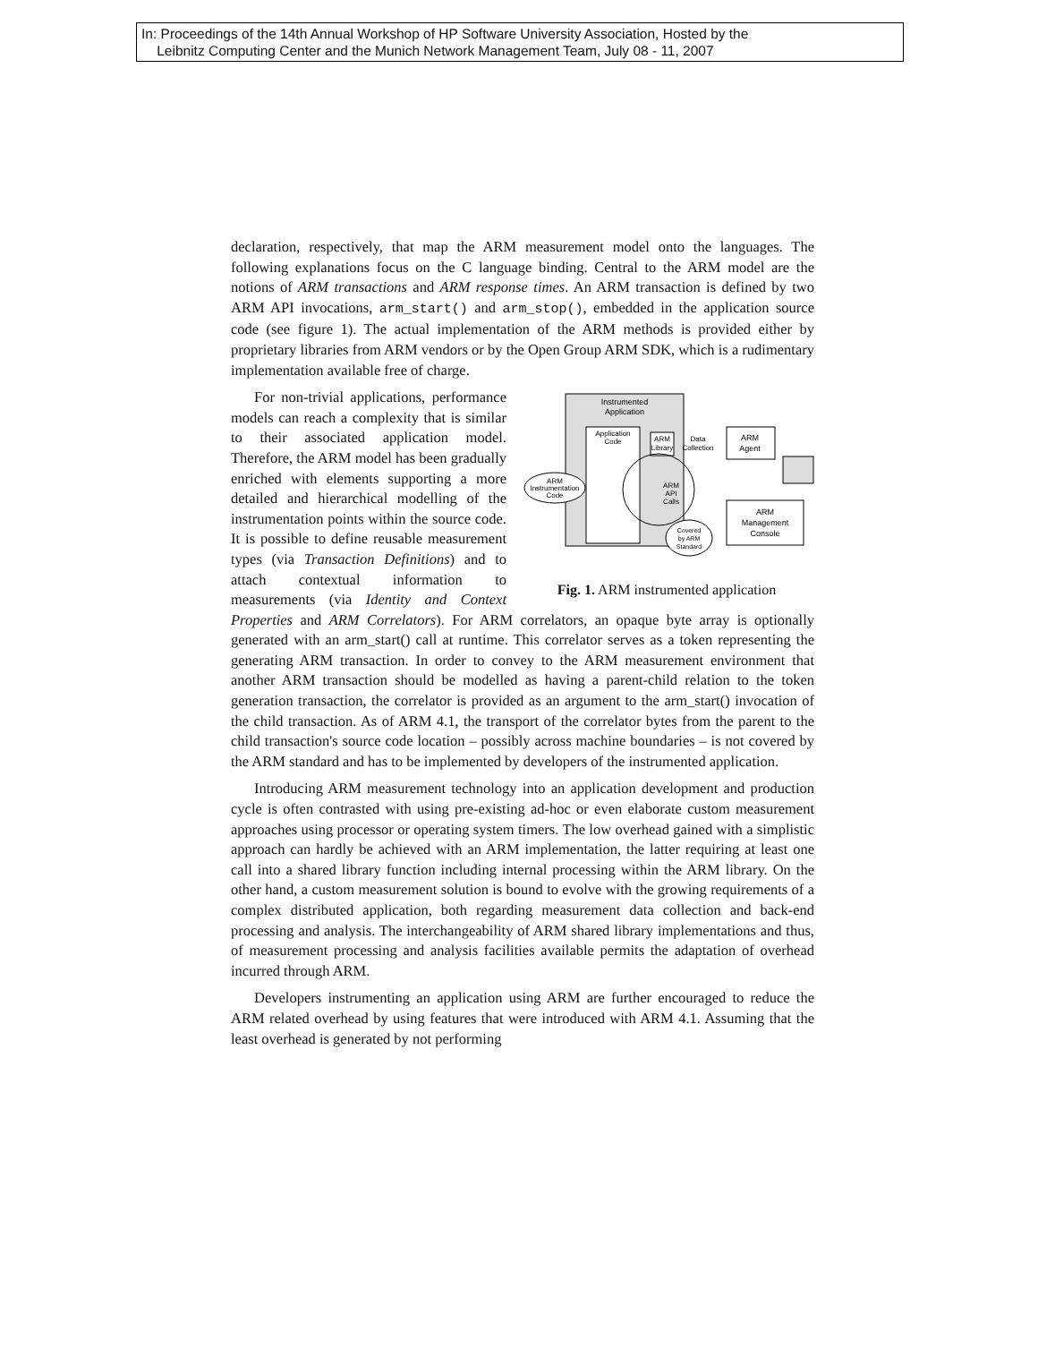In: Proceedings of the 14th Annual Workshop of HP Software University Association, Hosted by the
Leibnitz Computing Center and the Munich Network Management Team, July 08 - 11, 2007
declaration, respectively, that map the ARM measurement model onto the languages. The following explanations focus on the C language binding. Central to the ARM model are the notions of ARM transactions and ARM response times. An ARM transaction is defined by two ARM API invocations, arm_start() and arm_stop(), embedded in the application source code (see figure 1). The actual implementation of the ARM methods is provided either by proprietary libraries from ARM vendors or by the Open Group ARM SDK, which is a rudimentary implementation available free of charge.
Instrumented
Application
Application
Code
ARM
Library
Data
Collection
ARM
Agent
ARM
Instrumentation
Code
ARM
API
Calls
Covered
by ARM
Standard
ARM
Management
Console
Fig. 1. ARM instrumented application
For non-trivial applications, performance models can reach a complexity that is similar to their associated application model. Therefore, the ARM model has been gradually enriched with elements supporting a more detailed and hierarchical modelling of the instrumentation points within the source code. It is possible to define reusable measurement types (via Transaction Definitions) and to attach contextual information to measurements (via Identity and Context Properties and ARM Correlators). For ARM correlators, an opaque byte array is optionally generated with an arm_start() call at runtime. This correlator serves as a token representing the generating ARM transaction. In order to convey to the ARM measurement environment that another ARM transaction should be modelled as having a parent-child relation to the token generation transaction, the correlator is provided as an argument to the arm_start() invocation of the child transaction. As of ARM 4.1, the transport of the correlator bytes from the parent to the child transaction's source code location – possibly across machine boundaries – is not covered by the ARM standard and has to be implemented by developers of the instrumented application.
Introducing ARM measurement technology into an application development and production cycle is often contrasted with using pre-existing ad-hoc or even elaborate custom measurement approaches using processor or operating system timers. The low overhead gained with a simplistic approach can hardly be achieved with an ARM implementation, the latter requiring at least one call into a shared library function including internal processing within the ARM library. On the other hand, a custom measurement solution is bound to evolve with the growing requirements of a complex distributed application, both regarding measurement data collection and back-end processing and analysis. The interchangeability of ARM shared library implementations and thus, of measurement processing and analysis facilities available permits the adaptation of overhead incurred through ARM.
Developers instrumenting an application using ARM are further encouraged to reduce the ARM related overhead by using features that were introduced with ARM 4.1. Assuming that the least overhead is generated by not performing